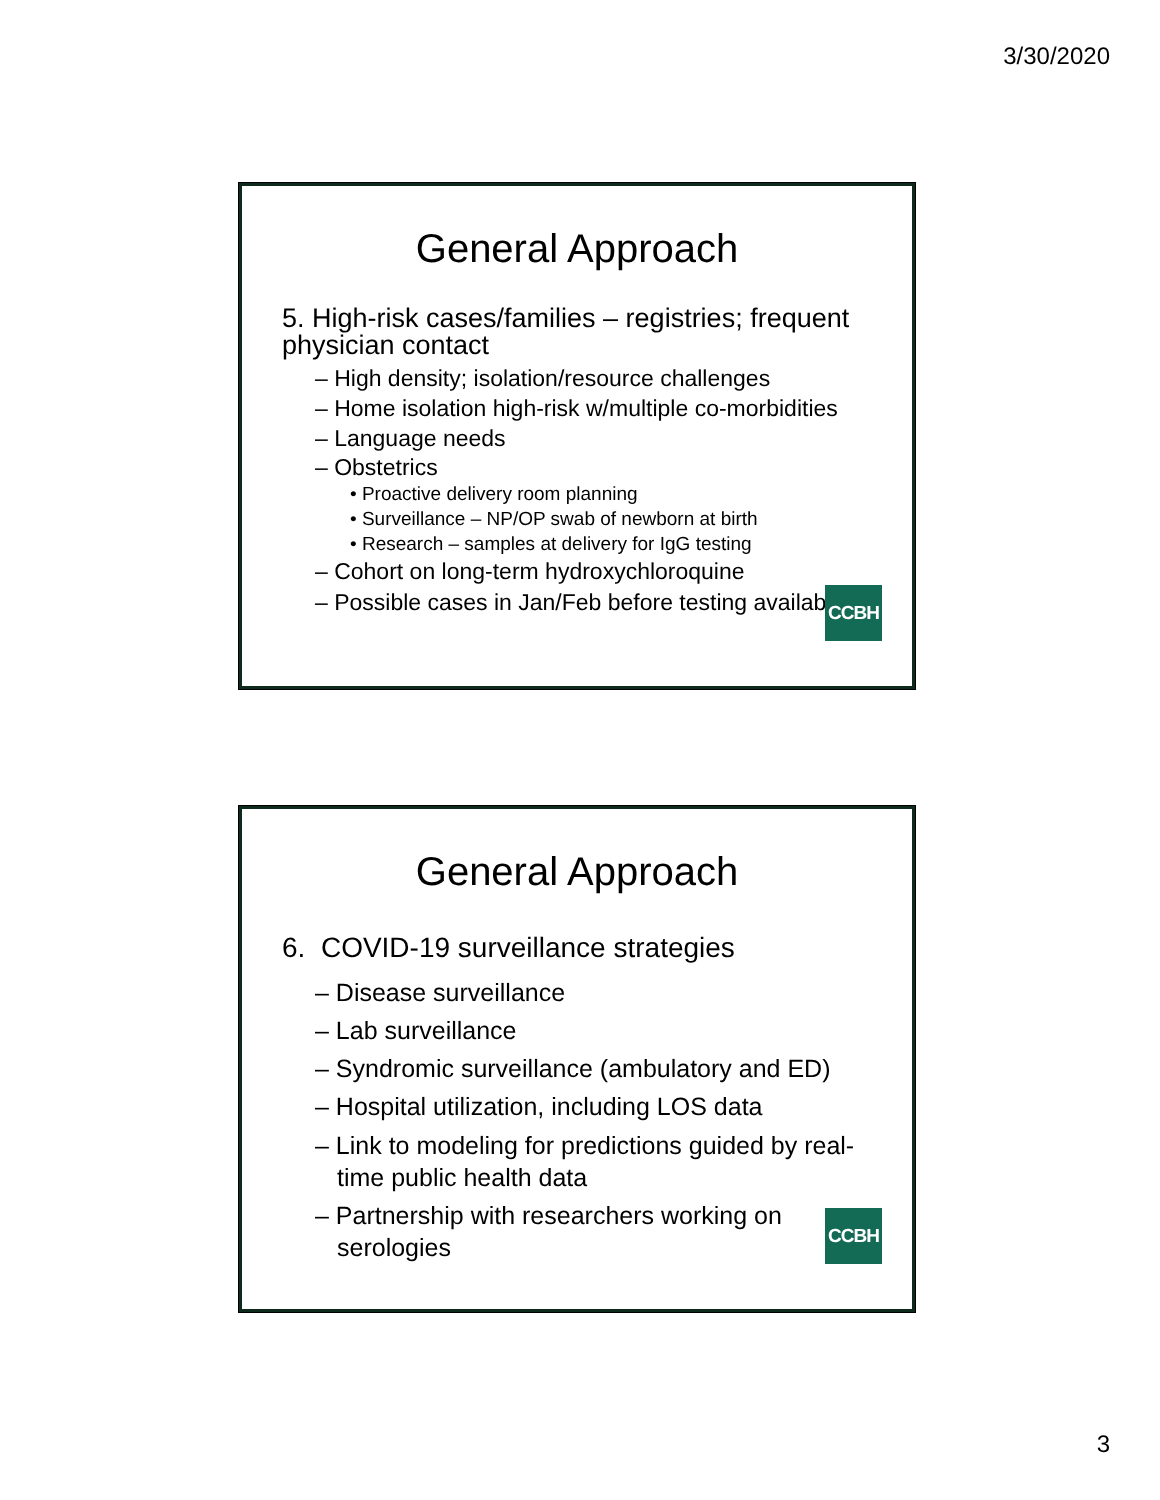3/30/2020
General Approach
5. High-risk cases/families – registries; frequent physician contact
– High density; isolation/resource challenges
– Home isolation high-risk w/multiple co-morbidities
– Language needs
– Obstetrics
• Proactive delivery room planning
• Surveillance – NP/OP swab of newborn at birth
• Research – samples at delivery for IgG testing
– Cohort on long-term hydroxychloroquine
– Possible cases in Jan/Feb before testing available
CCBH
General Approach
6. COVID-19 surveillance strategies
– Disease surveillance
– Lab surveillance
– Syndromic surveillance (ambulatory and ED)
– Hospital utilization, including LOS data
– Link to modeling for predictions guided by real-time public health data
– Partnership with researchers working on serologies
CCBH
3